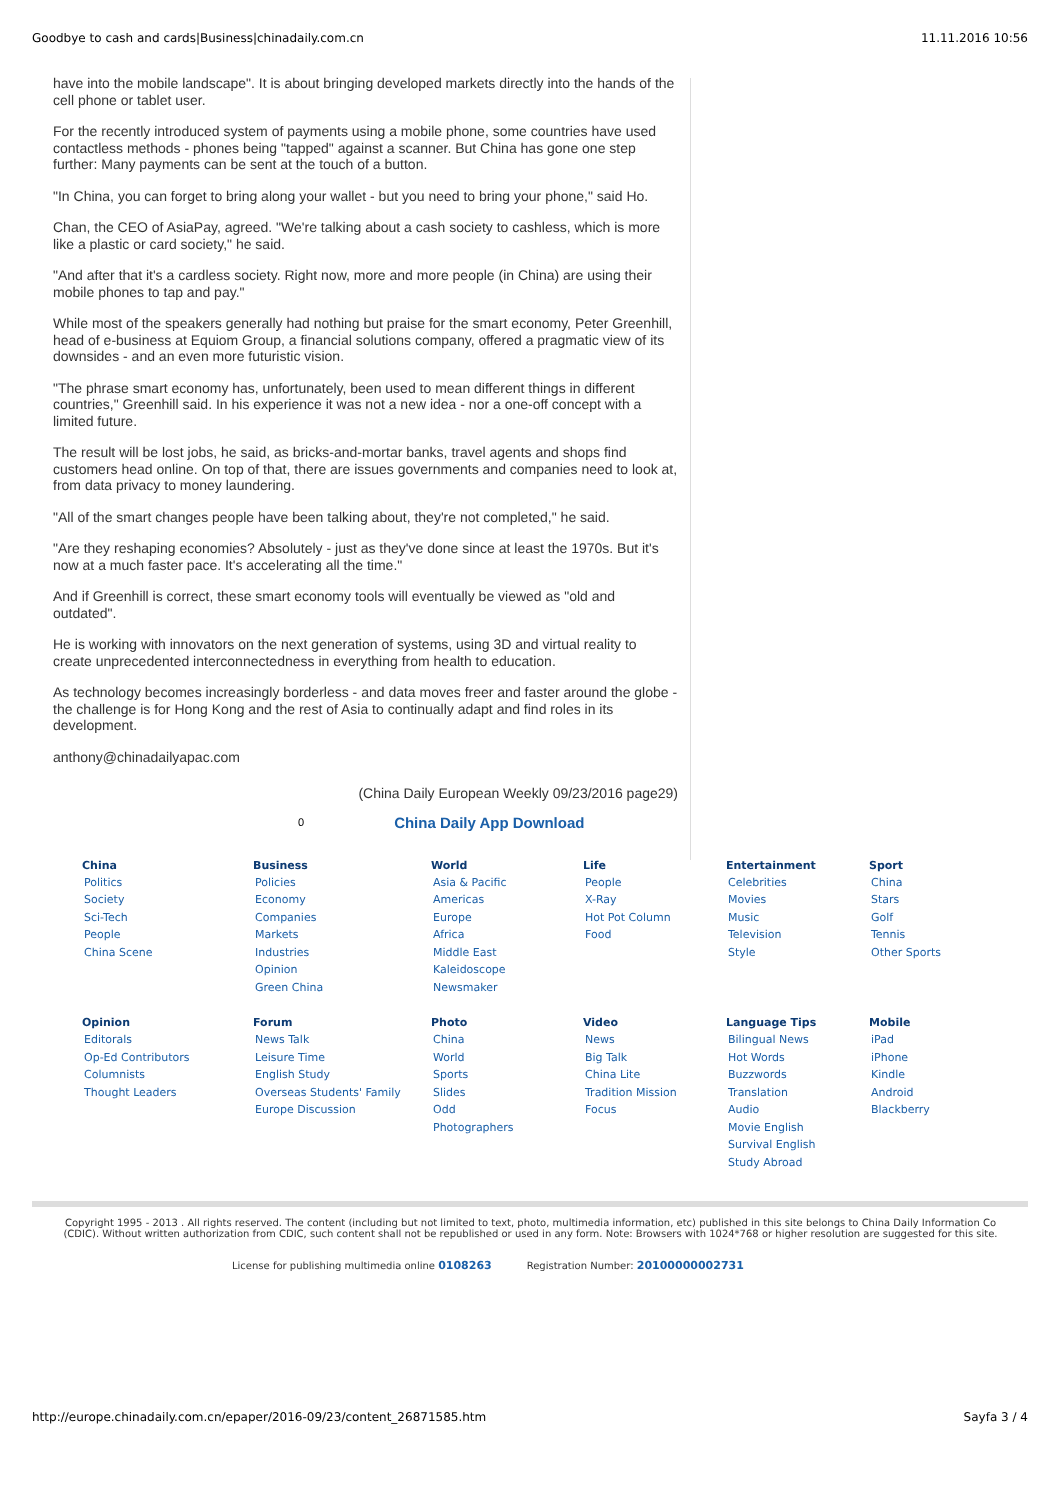Goodbye to cash and cards|Business|chinadaily.com.cn 11.11.2016 10:56
have into the mobile landscape". It is about bringing developed markets directly into the hands of the cell phone or tablet user.
For the recently introduced system of payments using a mobile phone, some countries have used contactless methods - phones being "tapped" against a scanner. But China has gone one step further: Many payments can be sent at the touch of a button.
"In China, you can forget to bring along your wallet - but you need to bring your phone," said Ho.
Chan, the CEO of AsiaPay, agreed. "We're talking about a cash society to cashless, which is more like a plastic or card society," he said.
"And after that it's a cardless society. Right now, more and more people (in China) are using their mobile phones to tap and pay."
While most of the speakers generally had nothing but praise for the smart economy, Peter Greenhill, head of e-business at Equiom Group, a financial solutions company, offered a pragmatic view of its downsides - and an even more futuristic vision.
"The phrase smart economy has, unfortunately, been used to mean different things in different countries," Greenhill said. In his experience it was not a new idea - nor a one-off concept with a limited future.
The result will be lost jobs, he said, as bricks-and-mortar banks, travel agents and shops find customers head online. On top of that, there are issues governments and companies need to look at, from data privacy to money laundering.
"All of the smart changes people have been talking about, they're not completed," he said.
"Are they reshaping economies? Absolutely - just as they've done since at least the 1970s. But it's now at a much faster pace. It's accelerating all the time."
And if Greenhill is correct, these smart economy tools will eventually be viewed as "old and outdated".
He is working with innovators on the next generation of systems, using 3D and virtual reality to create unprecedented interconnectedness in everything from health to education.
As technology becomes increasingly borderless - and data moves freer and faster around the globe - the challenge is for Hong Kong and the rest of Asia to continually adapt and find roles in its development.
anthony@chinadailyapac.com
(China Daily European Weekly 09/23/2016 page29)
0 China Daily App Download
China
Politics
Society
Sci-Tech
People
China Scene
Business
Policies
Economy
Companies
Markets
Industries
Opinion
Green China
World
Asia & Pacific
Americas
Europe
Africa
Middle East
Kaleidoscope
Newsmaker
Life
People
X-Ray
Hot Pot Column
Food
Entertainment
Celebrities
Movies
Music
Television
Style
Sport
China
Stars
Golf
Tennis
Other Sports
Opinion
Editorals
Op-Ed Contributors
Columnists
Thought Leaders
Forum
News Talk
Leisure Time
English Study
Overseas Students' Family
Europe Discussion
Photo
China
World
Sports
Slides
Odd
Photographers
Video
News
Big Talk
China Lite
Tradition Mission
Focus
Language Tips
Bilingual News
Hot Words
Buzzwords
Translation
Audio
Movie English
Survival English
Study Abroad
Mobile
iPad
iPhone
Kindle
Android
Blackberry
Copyright 1995 - 2013 . All rights reserved. The content (including but not limited to text, photo, multimedia information, etc) published in this site belongs to China Daily Information Co (CDIC). Without written authorization from CDIC, such content shall not be republished or used in any form. Note: Browsers with 1024*768 or higher resolution are suggested for this site.
License for publishing multimedia online 0108263 Registration Number: 20100000002731
http://europe.chinadaily.com.cn/epaper/2016-09/23/content_26871585.htm Sayfa 3 / 4